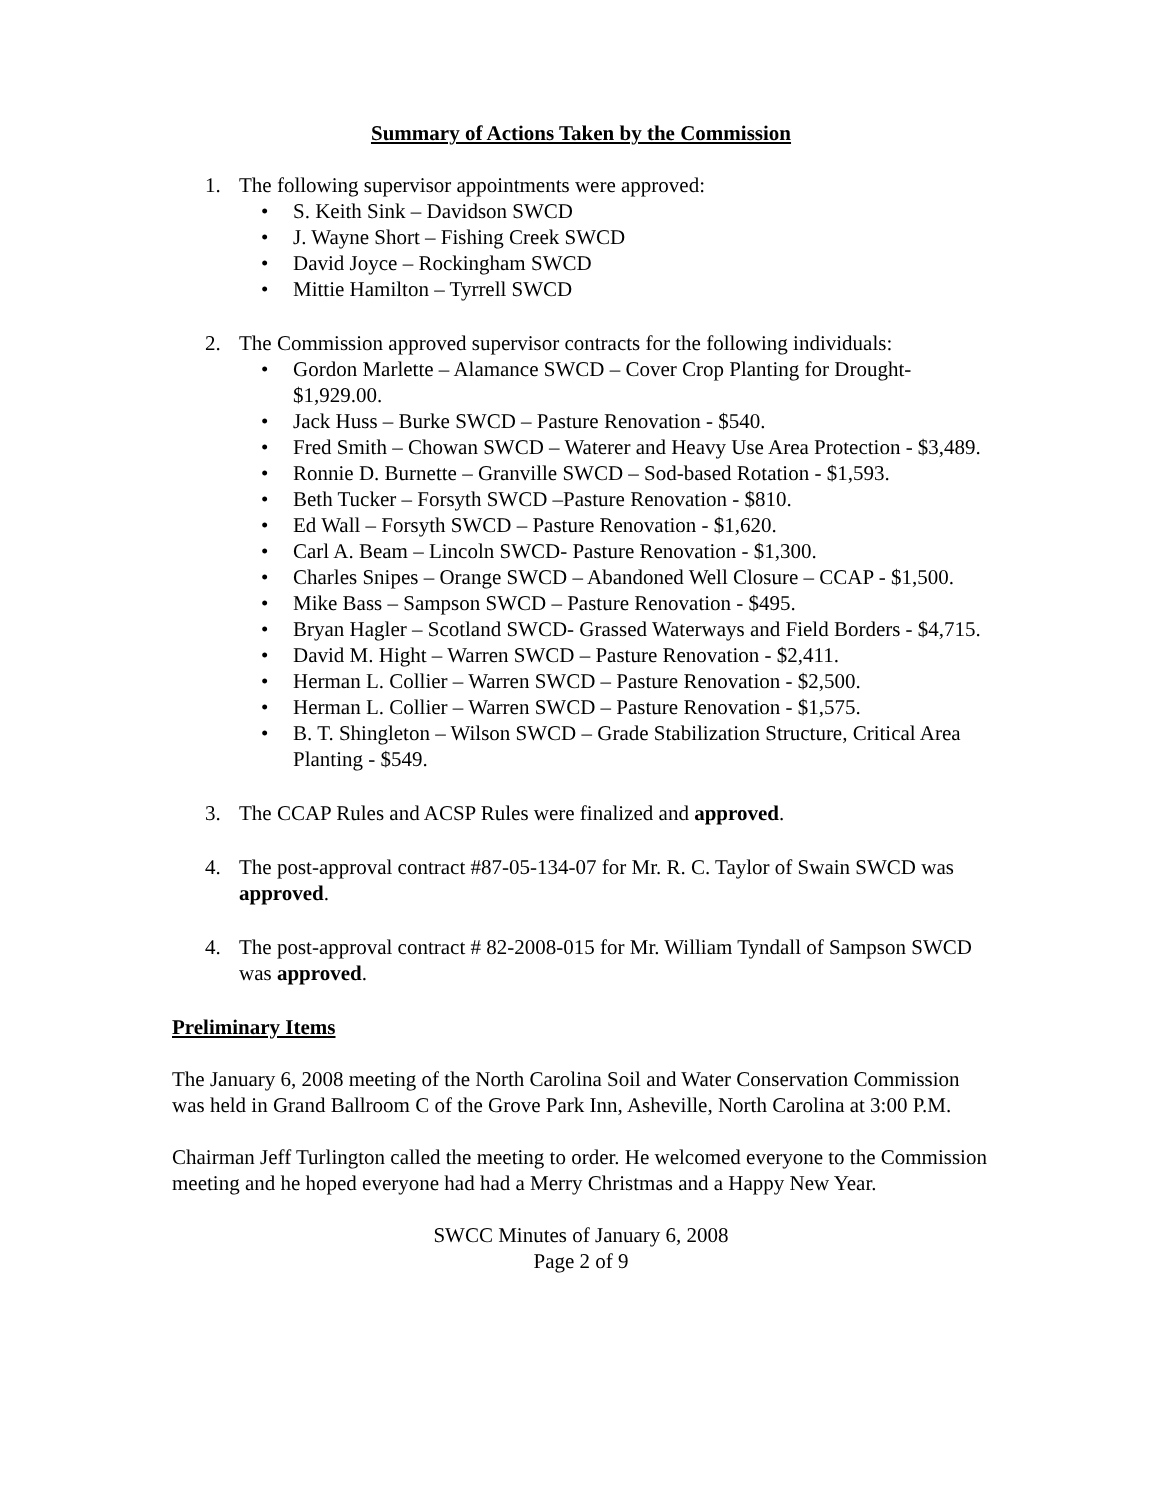Summary of Actions Taken by the Commission
1. The following supervisor appointments were approved:
• S. Keith Sink – Davidson SWCD
• J. Wayne Short – Fishing Creek SWCD
• David Joyce – Rockingham SWCD
• Mittie Hamilton – Tyrrell SWCD
2. The Commission approved supervisor contracts for the following individuals:
• Gordon Marlette – Alamance SWCD – Cover Crop Planting for Drought- $1,929.00.
• Jack Huss – Burke SWCD – Pasture Renovation - $540.
• Fred Smith – Chowan SWCD – Waterer and Heavy Use Area Protection - $3,489.
• Ronnie D. Burnette – Granville SWCD – Sod-based Rotation - $1,593.
• Beth Tucker – Forsyth SWCD –Pasture Renovation - $810.
• Ed Wall – Forsyth SWCD – Pasture Renovation - $1,620.
• Carl A. Beam – Lincoln SWCD- Pasture Renovation - $1,300.
• Charles Snipes – Orange SWCD – Abandoned Well Closure – CCAP - $1,500.
• Mike Bass – Sampson SWCD – Pasture Renovation - $495.
• Bryan Hagler – Scotland SWCD- Grassed Waterways and Field Borders - $4,715.
• David M. Hight – Warren SWCD – Pasture Renovation - $2,411.
• Herman L. Collier – Warren SWCD – Pasture Renovation - $2,500.
• Herman L. Collier – Warren SWCD – Pasture Renovation - $1,575.
• B. T. Shingleton – Wilson SWCD – Grade Stabilization Structure, Critical Area Planting - $549.
3. The CCAP Rules and ACSP Rules were finalized and approved.
4. The post-approval contract #87-05-134-07 for Mr. R. C. Taylor of Swain SWCD was approved.
4. The post-approval contract # 82-2008-015 for Mr. William Tyndall of Sampson SWCD was approved.
Preliminary Items
The January 6, 2008 meeting of the North Carolina Soil and Water Conservation Commission was held in Grand Ballroom C of the Grove Park Inn, Asheville, North Carolina at 3:00 P.M.
Chairman Jeff Turlington called the meeting to order. He welcomed everyone to the Commission meeting and he hoped everyone had had a Merry Christmas and a Happy New Year.
SWCC Minutes of January 6, 2008
Page 2 of 9